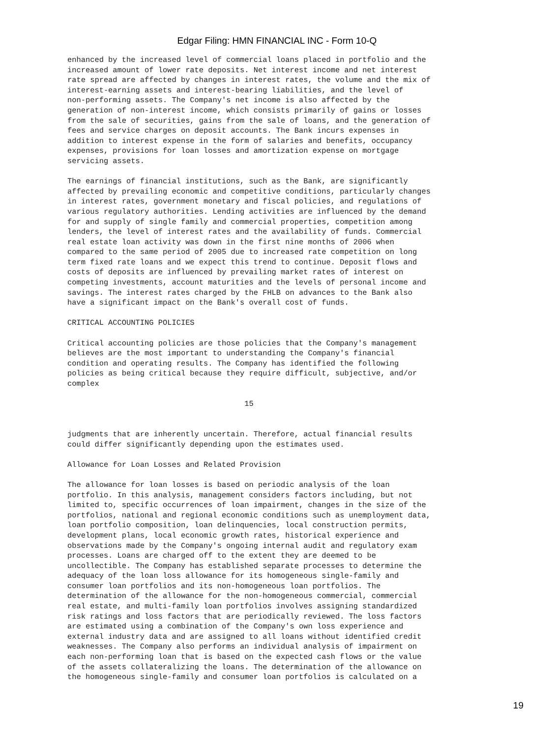Edgar Filing: HMN FINANCIAL INC - Form 10-Q
enhanced by the increased level of commercial loans placed in portfolio and the
increased amount of lower rate deposits. Net interest income and net interest
rate spread are affected by changes in interest rates, the volume and the mix of
interest-earning assets and interest-bearing liabilities, and the level of
non-performing assets. The Company's net income is also affected by the
generation of non-interest income, which consists primarily of gains or losses
from the sale of securities, gains from the sale of loans, and the generation of
fees and service charges on deposit accounts. The Bank incurs expenses in
addition to interest expense in the form of salaries and benefits, occupancy
expenses, provisions for loan losses and amortization expense on mortgage
servicing assets.

The earnings of financial institutions, such as the Bank, are significantly
affected by prevailing economic and competitive conditions, particularly changes
in interest rates, government monetary and fiscal policies, and regulations of
various regulatory authorities. Lending activities are influenced by the demand
for and supply of single family and commercial properties, competition among
lenders, the level of interest rates and the availability of funds. Commercial
real estate loan activity was down in the first nine months of 2006 when
compared to the same period of 2005 due to increased rate competition on long
term fixed rate loans and we expect this trend to continue. Deposit flows and
costs of deposits are influenced by prevailing market rates of interest on
competing investments, account maturities and the levels of personal income and
savings. The interest rates charged by the FHLB on advances to the Bank also
have a significant impact on the Bank's overall cost of funds.

CRITICAL ACCOUNTING POLICIES

Critical accounting policies are those policies that the Company's management
believes are the most important to understanding the Company's financial
condition and operating results. The Company has identified the following
policies as being critical because they require difficult, subjective, and/or
complex

                                       15


judgments that are inherently uncertain. Therefore, actual financial results
could differ significantly depending upon the estimates used.

Allowance for Loan Losses and Related Provision

The allowance for loan losses is based on periodic analysis of the loan
portfolio. In this analysis, management considers factors including, but not
limited to, specific occurrences of loan impairment, changes in the size of the
portfolios, national and regional economic conditions such as unemployment data,
loan portfolio composition, loan delinquencies, local construction permits,
development plans, local economic growth rates, historical experience and
observations made by the Company's ongoing internal audit and regulatory exam
processes. Loans are charged off to the extent they are deemed to be
uncollectible. The Company has established separate processes to determine the
adequacy of the loan loss allowance for its homogeneous single-family and
consumer loan portfolios and its non-homogeneous loan portfolios. The
determination of the allowance for the non-homogeneous commercial, commercial
real estate, and multi-family loan portfolios involves assigning standardized
risk ratings and loss factors that are periodically reviewed. The loss factors
are estimated using a combination of the Company's own loss experience and
external industry data and are assigned to all loans without identified credit
weaknesses. The Company also performs an individual analysis of impairment on
each non-performing loan that is based on the expected cash flows or the value
of the assets collateralizing the loans. The determination of the allowance on
the homogeneous single-family and consumer loan portfolios is calculated on a
19